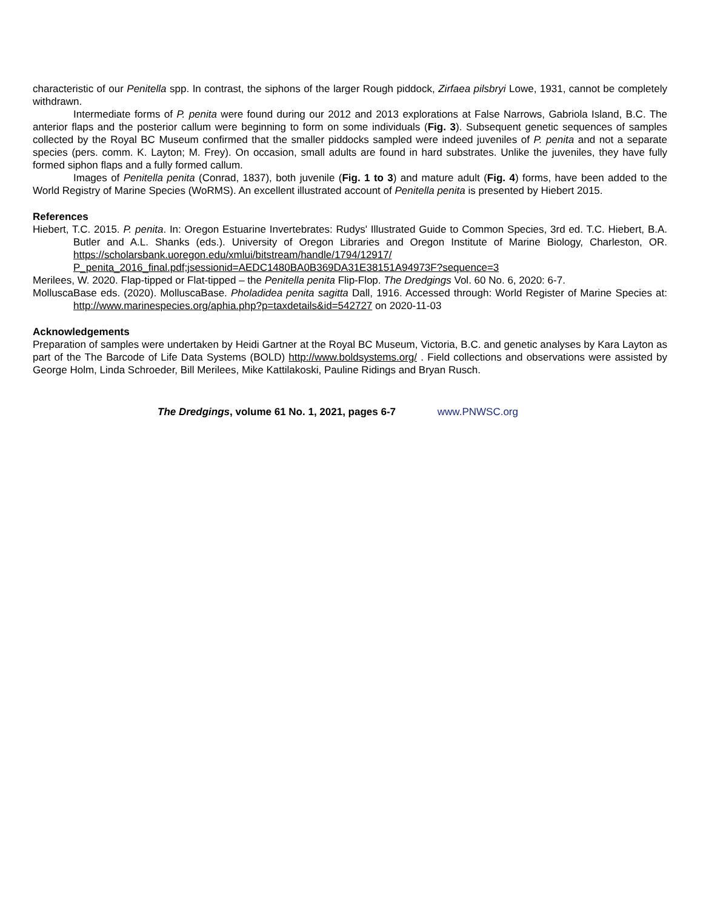characteristic of our Penitella spp. In contrast, the siphons of the larger Rough piddock, Zirfaea pilsbryi Lowe, 1931, cannot be completely withdrawn.
Intermediate forms of P. penita were found during our 2012 and 2013 explorations at False Narrows, Gabriola Island, B.C. The anterior flaps and the posterior callum were beginning to form on some individuals (Fig. 3). Subsequent genetic sequences of samples collected by the Royal BC Museum confirmed that the smaller piddocks sampled were indeed juveniles of P. penita and not a separate species (pers. comm. K. Layton; M. Frey). On occasion, small adults are found in hard substrates. Unlike the juveniles, they have fully formed siphon flaps and a fully formed callum.
Images of Penitella penita (Conrad, 1837), both juvenile (Fig. 1 to 3) and mature adult (Fig. 4) forms, have been added to the World Registry of Marine Species (WoRMS). An excellent illustrated account of Penitella penita is presented by Hiebert 2015.
References
Hiebert, T.C. 2015. P. penita. In: Oregon Estuarine Invertebrates: Rudys' Illustrated Guide to Common Species, 3rd ed. T.C. Hiebert, B.A. Butler and A.L. Shanks (eds.). University of Oregon Libraries and Oregon Institute of Marine Biology, Charleston, OR. https://scholarsbank.uoregon.edu/xmlui/bitstream/handle/1794/12917/ P_penita_2016_final.pdf;jsessionid=AEDC1480BA0B369DA31E38151A94973F?sequence=3
Merilees, W. 2020. Flap-tipped or Flat-tipped – the Penitella penita Flip-Flop. The Dredgings Vol. 60 No. 6, 2020: 6-7.
MolluscaBase eds. (2020). MolluscaBase. Pholadidea penita sagitta Dall, 1916. Accessed through: World Register of Marine Species at: http://www.marinespecies.org/aphia.php?p=taxdetails&id=542727 on 2020-11-03
Acknowledgements
Preparation of samples were undertaken by Heidi Gartner at the Royal BC Museum, Victoria, B.C. and genetic analyses by Kara Layton as part of the The Barcode of Life Data Systems (BOLD) http://www.boldsystems.org/ . Field collections and observations were assisted by George Holm, Linda Schroeder, Bill Merilees, Mike Kattilakoski, Pauline Ridings and Bryan Rusch.
The Dredgings, volume 61 No. 1, 2021, pages 6-7 www.PNWSC.org